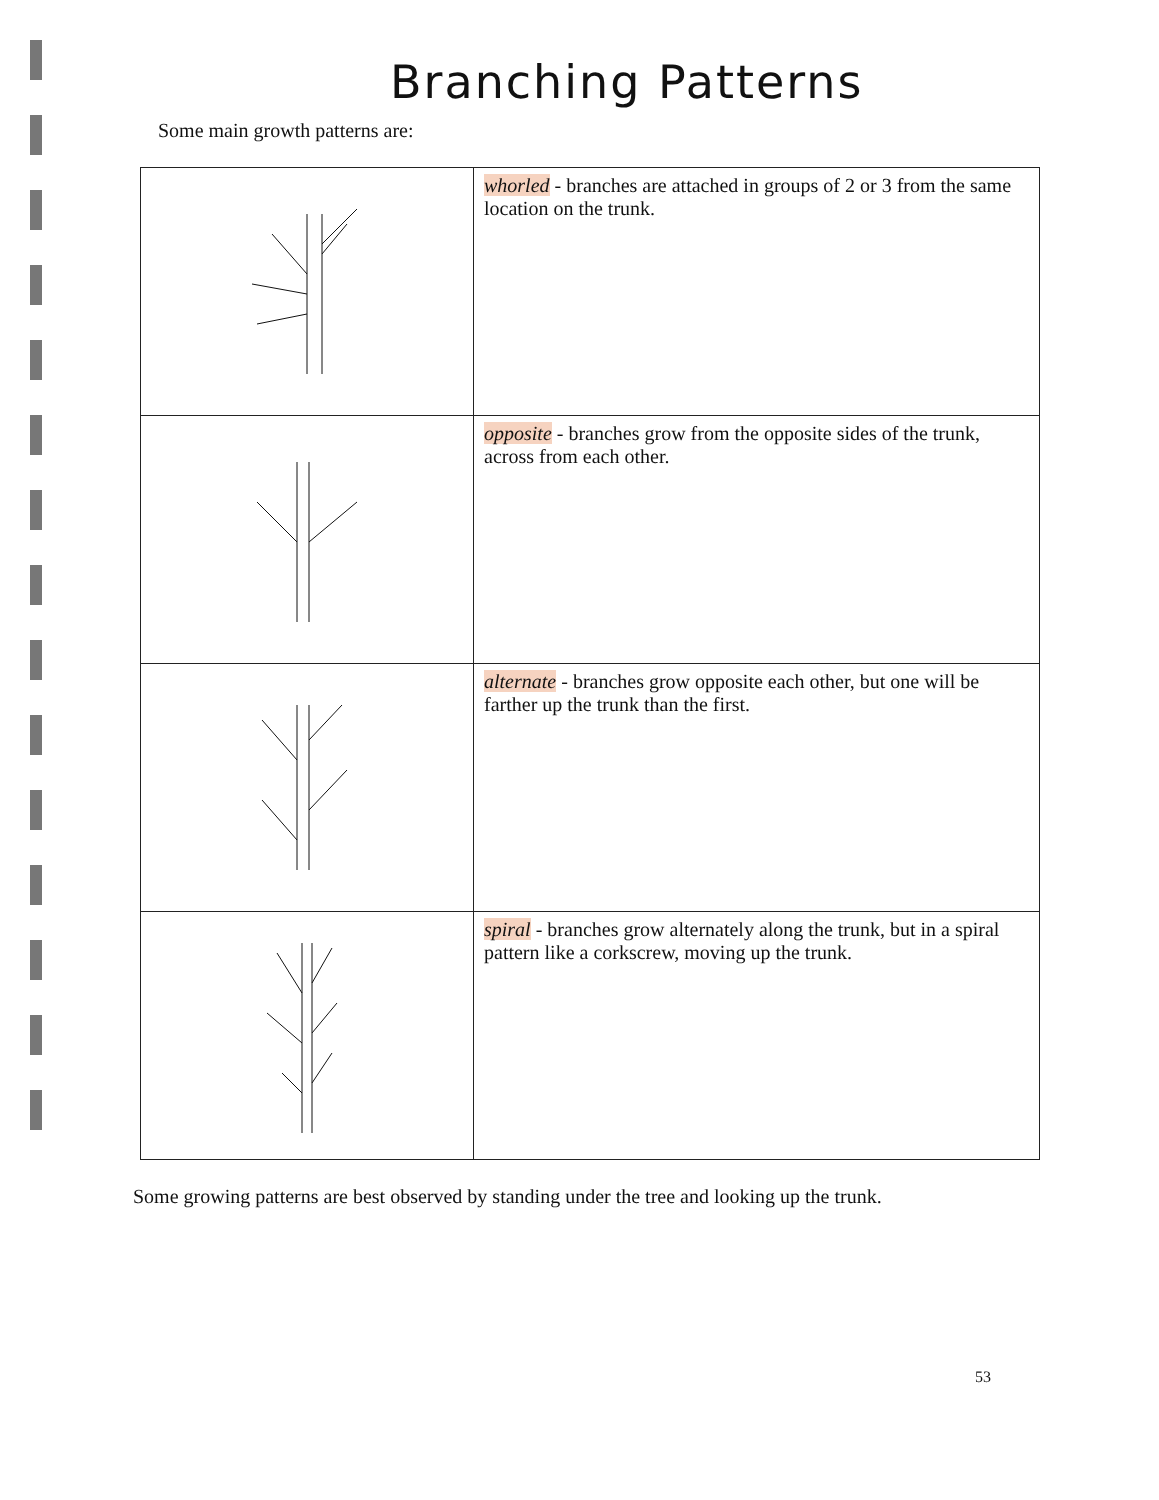Branching Patterns
Some main growth patterns are:
| | whorled - branches are attached in groups of 2 or 3 from the same location on the trunk. |
| | opposite - branches grow from the opposite sides of the trunk, across from each other. |
| | alternate - branches grow opposite each other, but one will be farther up the trunk than the first. |
| | spiral - branches grow alternately along the trunk, but in a spiral pattern like a corkscrew, moving up the trunk. |
Some growing patterns are best observed by standing under the tree and looking up the trunk.
53